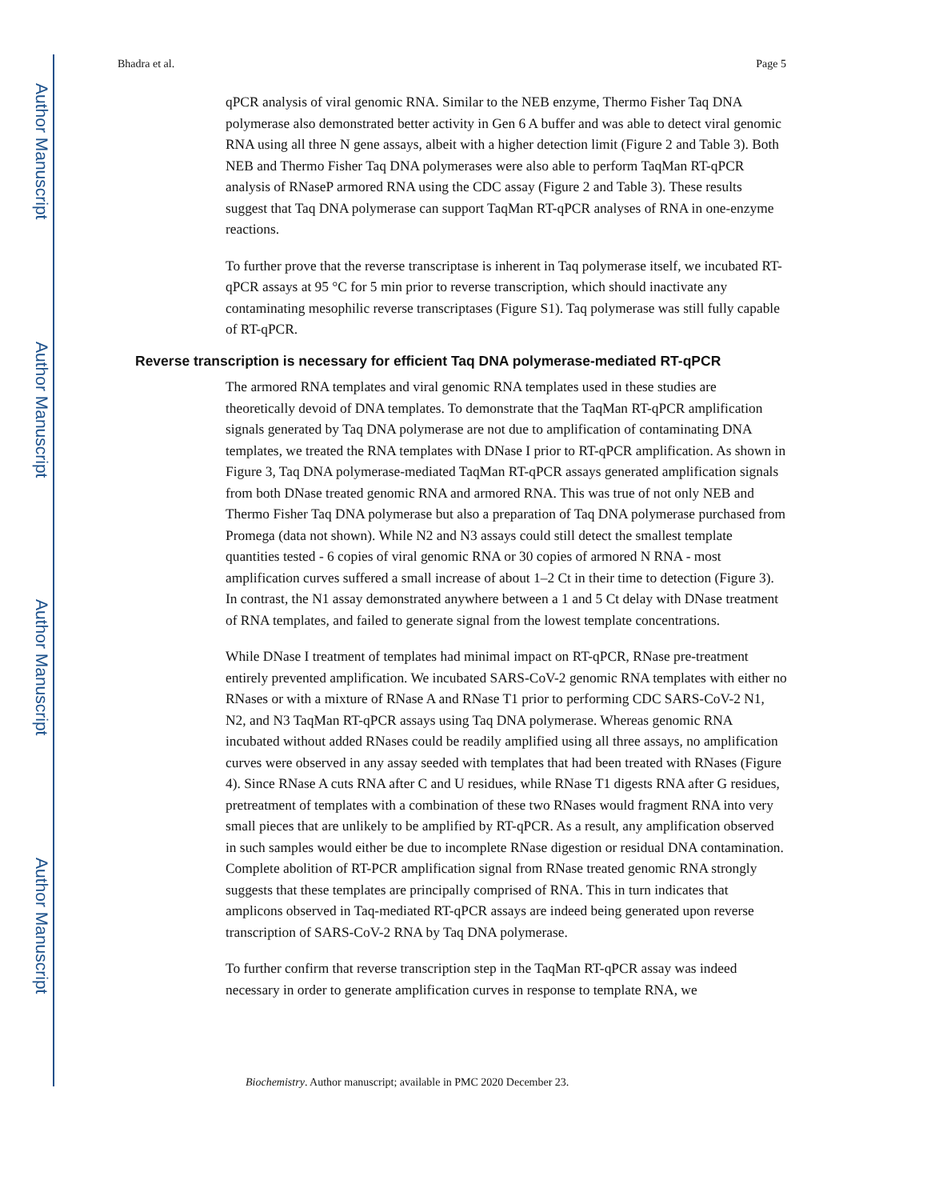Author Manuscript
Author Manuscript
Author Manuscript
Author Manuscript
Bhadra et al. Page 5
qPCR analysis of viral genomic RNA. Similar to the NEB enzyme, Thermo Fisher Taq DNA polymerase also demonstrated better activity in Gen 6 A buffer and was able to detect viral genomic RNA using all three N gene assays, albeit with a higher detection limit (Figure 2 and Table 3). Both NEB and Thermo Fisher Taq DNA polymerases were also able to perform TaqMan RT-qPCR analysis of RNaseP armored RNA using the CDC assay (Figure 2 and Table 3). These results suggest that Taq DNA polymerase can support TaqMan RT-qPCR analyses of RNA in one-enzyme reactions.
To further prove that the reverse transcriptase is inherent in Taq polymerase itself, we incubated RT-qPCR assays at 95 °C for 5 min prior to reverse transcription, which should inactivate any contaminating mesophilic reverse transcriptases (Figure S1). Taq polymerase was still fully capable of RT-qPCR.
Reverse transcription is necessary for efficient Taq DNA polymerase-mediated RT-qPCR
The armored RNA templates and viral genomic RNA templates used in these studies are theoretically devoid of DNA templates. To demonstrate that the TaqMan RT-qPCR amplification signals generated by Taq DNA polymerase are not due to amplification of contaminating DNA templates, we treated the RNA templates with DNase I prior to RT-qPCR amplification. As shown in Figure 3, Taq DNA polymerase-mediated TaqMan RT-qPCR assays generated amplification signals from both DNase treated genomic RNA and armored RNA. This was true of not only NEB and Thermo Fisher Taq DNA polymerase but also a preparation of Taq DNA polymerase purchased from Promega (data not shown). While N2 and N3 assays could still detect the smallest template quantities tested - 6 copies of viral genomic RNA or 30 copies of armored N RNA - most amplification curves suffered a small increase of about 1–2 Ct in their time to detection (Figure 3). In contrast, the N1 assay demonstrated anywhere between a 1 and 5 Ct delay with DNase treatment of RNA templates, and failed to generate signal from the lowest template concentrations.
While DNase I treatment of templates had minimal impact on RT-qPCR, RNase pre-treatment entirely prevented amplification. We incubated SARS-CoV-2 genomic RNA templates with either no RNases or with a mixture of RNase A and RNase T1 prior to performing CDC SARS-CoV-2 N1, N2, and N3 TaqMan RT-qPCR assays using Taq DNA polymerase. Whereas genomic RNA incubated without added RNases could be readily amplified using all three assays, no amplification curves were observed in any assay seeded with templates that had been treated with RNases (Figure 4). Since RNase A cuts RNA after C and U residues, while RNase T1 digests RNA after G residues, pretreatment of templates with a combination of these two RNases would fragment RNA into very small pieces that are unlikely to be amplified by RT-qPCR. As a result, any amplification observed in such samples would either be due to incomplete RNase digestion or residual DNA contamination. Complete abolition of RT-PCR amplification signal from RNase treated genomic RNA strongly suggests that these templates are principally comprised of RNA. This in turn indicates that amplicons observed in Taq-mediated RT-qPCR assays are indeed being generated upon reverse transcription of SARS-CoV-2 RNA by Taq DNA polymerase.
To further confirm that reverse transcription step in the TaqMan RT-qPCR assay was indeed necessary in order to generate amplification curves in response to template RNA, we
Biochemistry. Author manuscript; available in PMC 2020 December 23.